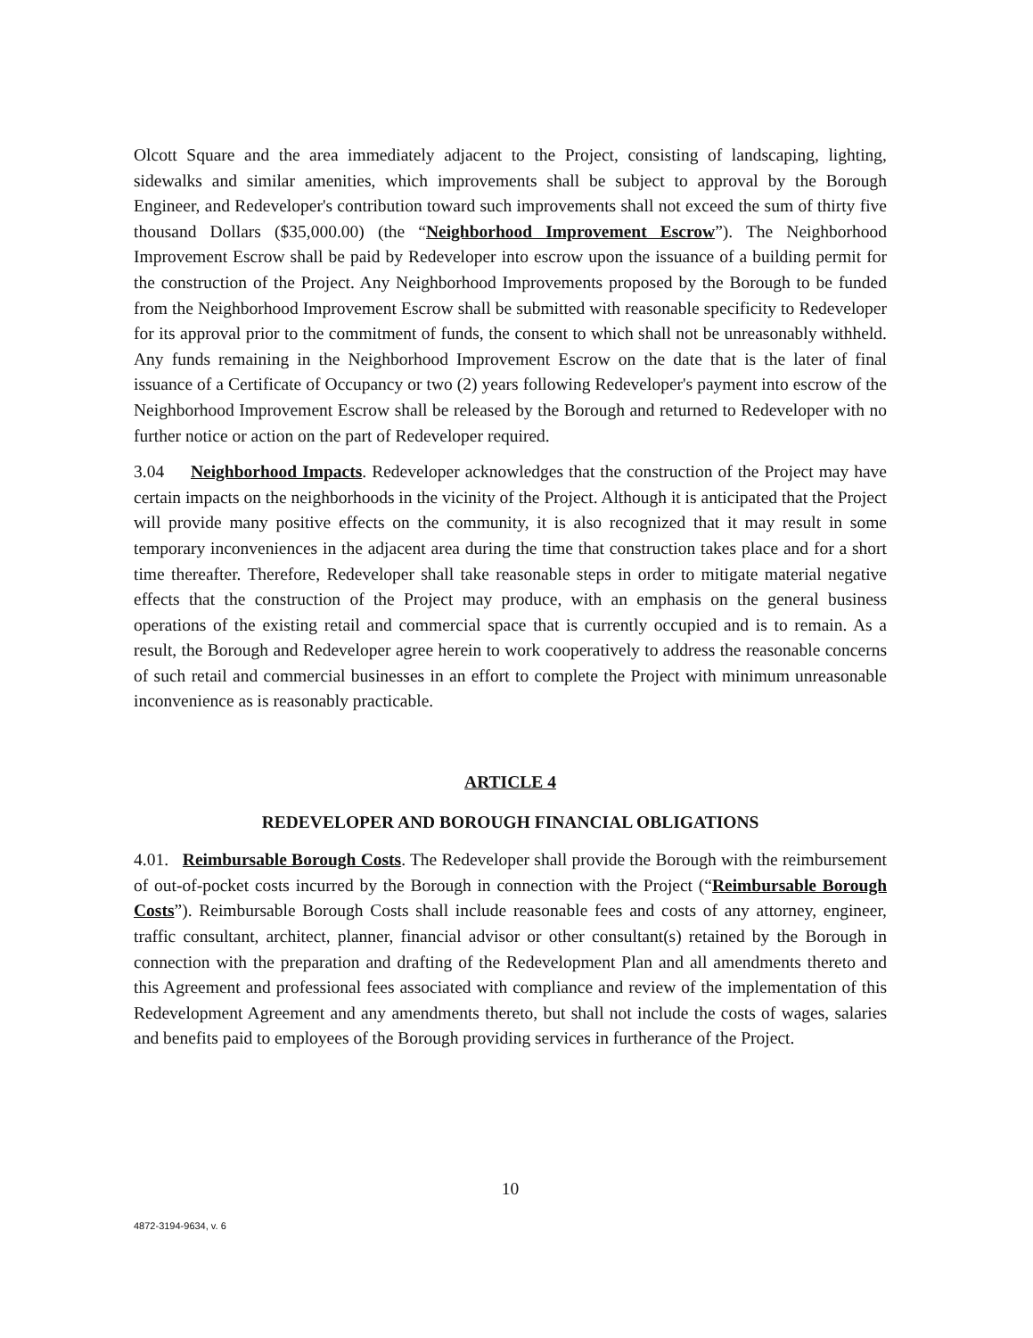Olcott Square and the area immediately adjacent to the Project, consisting of landscaping, lighting, sidewalks and similar amenities, which improvements shall be subject to approval by the Borough Engineer, and Redeveloper's contribution toward such improvements shall not exceed the sum of thirty five thousand Dollars ($35,000.00) (the “Neighborhood Improvement Escrow”). The Neighborhood Improvement Escrow shall be paid by Redeveloper into escrow upon the issuance of a building permit for the construction of the Project. Any Neighborhood Improvements proposed by the Borough to be funded from the Neighborhood Improvement Escrow shall be submitted with reasonable specificity to Redeveloper for its approval prior to the commitment of funds, the consent to which shall not be unreasonably withheld. Any funds remaining in the Neighborhood Improvement Escrow on the date that is the later of final issuance of a Certificate of Occupancy or two (2) years following Redeveloper's payment into escrow of the Neighborhood Improvement Escrow shall be released by the Borough and returned to Redeveloper with no further notice or action on the part of Redeveloper required.
3.04 Neighborhood Impacts. Redeveloper acknowledges that the construction of the Project may have certain impacts on the neighborhoods in the vicinity of the Project. Although it is anticipated that the Project will provide many positive effects on the community, it is also recognized that it may result in some temporary inconveniences in the adjacent area during the time that construction takes place and for a short time thereafter. Therefore, Redeveloper shall take reasonable steps in order to mitigate material negative effects that the construction of the Project may produce, with an emphasis on the general business operations of the existing retail and commercial space that is currently occupied and is to remain. As a result, the Borough and Redeveloper agree herein to work cooperatively to address the reasonable concerns of such retail and commercial businesses in an effort to complete the Project with minimum unreasonable inconvenience as is reasonably practicable.
ARTICLE 4
REDEVELOPER AND BOROUGH FINANCIAL OBLIGATIONS
4.01. Reimbursable Borough Costs. The Redeveloper shall provide the Borough with the reimbursement of out-of-pocket costs incurred by the Borough in connection with the Project (“Reimbursable Borough Costs”). Reimbursable Borough Costs shall include reasonable fees and costs of any attorney, engineer, traffic consultant, architect, planner, financial advisor or other consultant(s) retained by the Borough in connection with the preparation and drafting of the Redevelopment Plan and all amendments thereto and this Agreement and professional fees associated with compliance and review of the implementation of this Redevelopment Agreement and any amendments thereto, but shall not include the costs of wages, salaries and benefits paid to employees of the Borough providing services in furtherance of the Project.
10
4872-3194-9634, v. 6